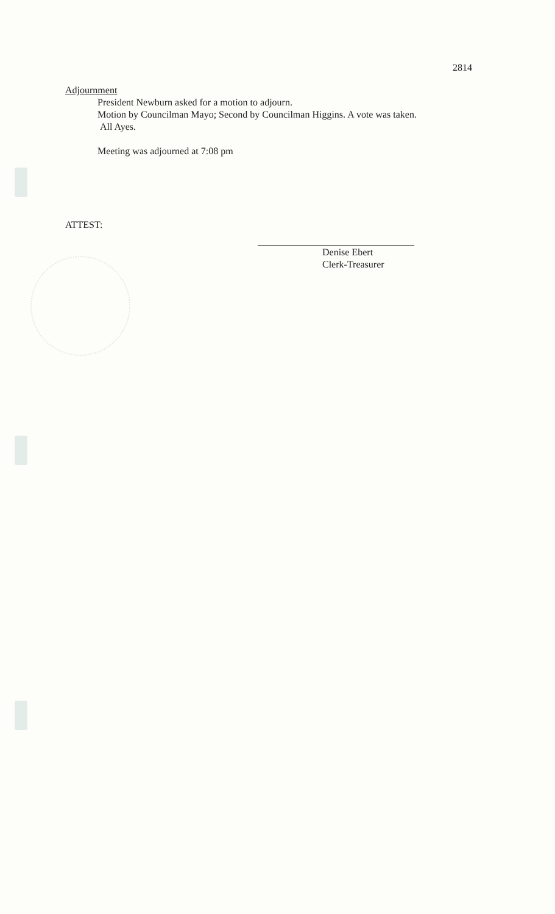2814
Adjournment
President Newburn asked for a motion to adjourn.
Motion by Councilman Mayo; Second by Councilman Higgins. A vote was taken.
All Ayes.
Meeting was adjourned at 7:08 pm
ATTEST:
Denise Ebert
Clerk-Treasurer